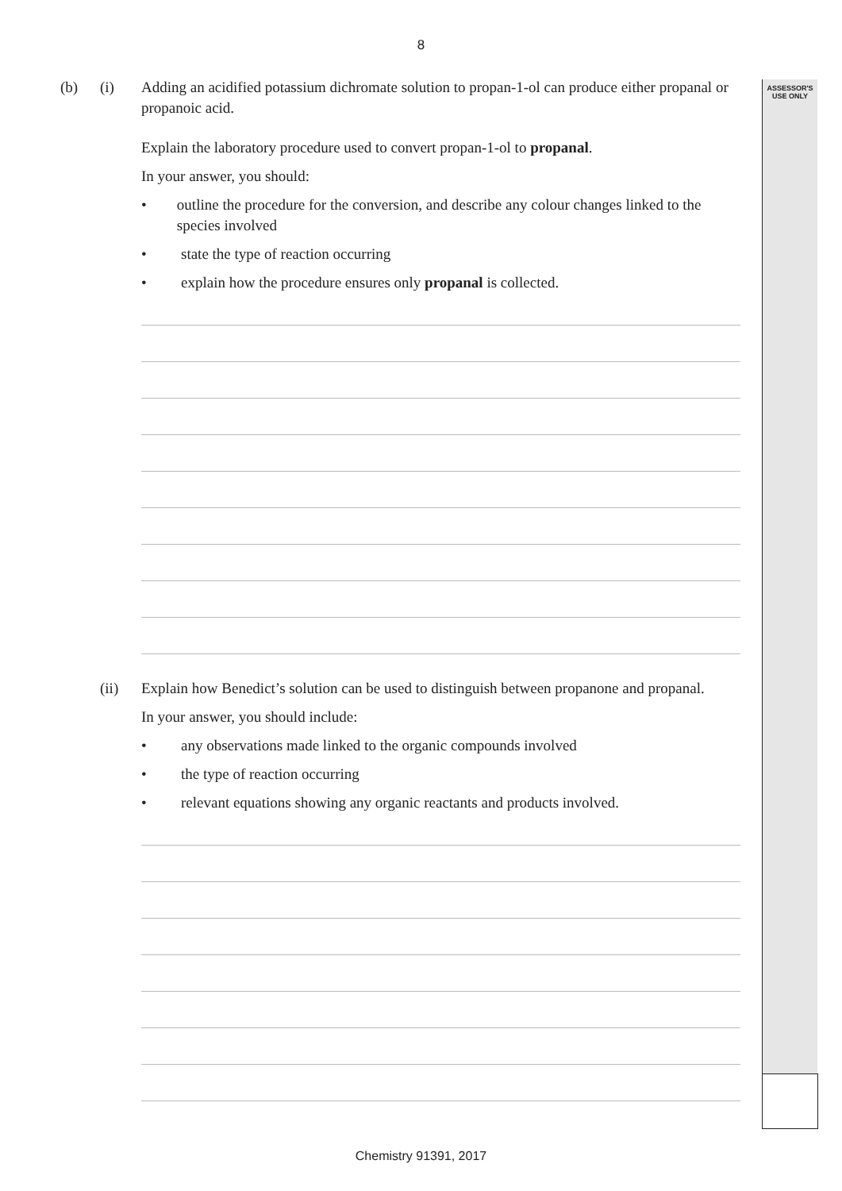8
ASSESSOR'S
USE ONLY
(b) (i) Adding an acidified potassium dichromate solution to propan-1-ol can produce either propanal or propanoic acid.
Explain the laboratory procedure used to convert propan-1-ol to propanal.
In your answer, you should:
• outline the procedure for the conversion, and describe any colour changes linked to the species involved
• state the type of reaction occurring
• explain how the procedure ensures only propanal is collected.
(ii) Explain how Benedict’s solution can be used to distinguish between propanone and propanal.
In your answer, you should include:
• any observations made linked to the organic compounds involved
• the type of reaction occurring
• relevant equations showing any organic reactants and products involved.
Chemistry 91391, 2017